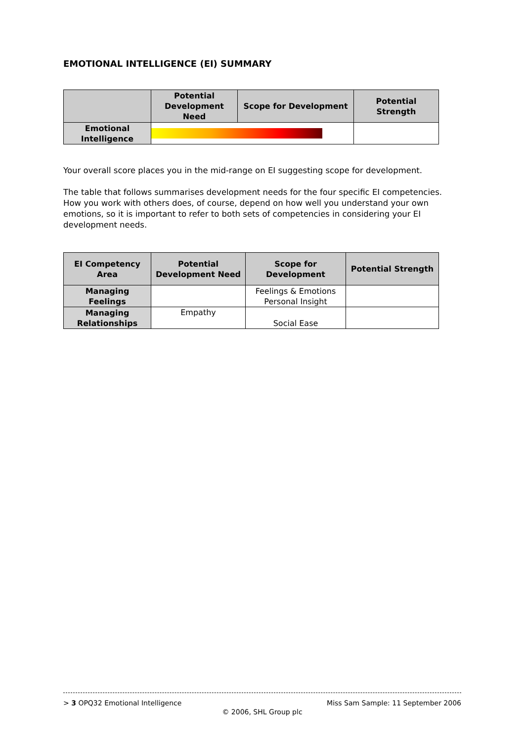EMOTIONAL INTELLIGENCE (EI) SUMMARY
| | Potential Development Need | Scope for Development | Potential Strength |
| --- | --- | --- | --- |
| Emotional Intelligence | | | |
Your overall score places you in the mid-range on EI suggesting scope for development.
The table that follows summarises development needs for the four specific EI competencies. How you work with others does, of course, depend on how well you understand your own emotions, so it is important to refer to both sets of competencies in considering your EI development needs.
| EI Competency Area | Potential Development Need | Scope for Development | Potential Strength |
| --- | --- | --- | --- |
| Managing Feelings | | Feelings & Emotions Personal Insight | |
| Managing Relationships | Empathy | Social Ease | |
> 3 OPQ32 Emotional Intelligence Miss Sam Sample: 11 September 2006
© 2006, SHL Group plc